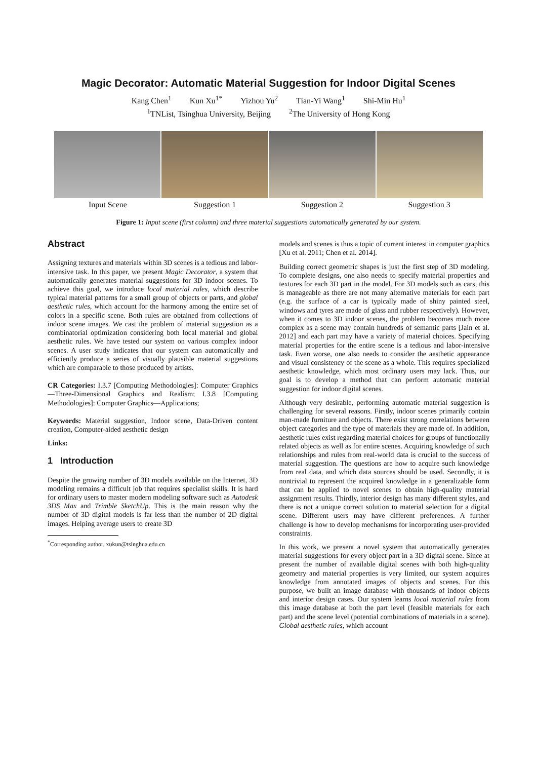Magic Decorator: Automatic Material Suggestion for Indoor Digital Scenes
Kang Chen<sup>1</sup> Kun Xu<sup>1*</sup> Yizhou Yu<sup>2</sup> Tian-Yi Wang<sup>1</sup> Shi-Min Hu<sup>1</sup>
<sup>1</sup> TNList, Tsinghua University, Beijing <sup>2</sup>The University of Hong Kong
Input Scene Suggestion 1 Suggestion 2 Suggestion 3
Figure 1: Input scene (first column) and three material suggestions automatically generated by our system.
Abstract
Assigning textures and materials within 3D scenes is a tedious and labor-intensive task. In this paper, we present Magic Decorator, a system that automatically generates material suggestions for 3D indoor scenes. To achieve this goal, we introduce local material rules, which describe typical material patterns for a small group of objects or parts, and global aesthetic rules, which account for the harmony among the entire set of colors in a specific scene. Both rules are obtained from collections of indoor scene images. We cast the problem of material suggestion as a combinatorial optimization considering both local material and global aesthetic rules. We have tested our system on various complex indoor scenes. A user study indicates that our system can automatically and efficiently produce a series of visually plausible material suggestions which are comparable to those produced by artists.
CR Categories: I.3.7 [Computing Methodologies]: Computer Graphics—Three-Dimensional Graphics and Realism; I.3.8 [Computing Methodologies]: Computer Graphics—Applications;
Keywords: Material suggestion, Indoor scene, Data-Driven content creation, Computer-aided aesthetic design
Links:
1 Introduction
Despite the growing number of 3D models available on the Internet, 3D modeling remains a difficult job that requires specialist skills. It is hard for ordinary users to master modern modeling software such as Autodesk 3DS Max and Trimble SketchUp. This is the main reason why the number of 3D digital models is far less than the number of 2D digital images. Helping average users to create 3D
<sup>*</sup> Corresponding author, xukun@tsinghua.edu.cn
models and scenes is thus a topic of current interest in computer graphics [Xu et al. 2011; Chen et al. 2014].
Building correct geometric shapes is just the first step of 3D modeling. To complete designs, one also needs to specify material properties and textures for each 3D part in the model. For 3D models such as cars, this is manageable as there are not many alternative materials for each part (e.g. the surface of a car is typically made of shiny painted steel, windows and tyres are made of glass and rubber respectively). However, when it comes to 3D indoor scenes, the problem becomes much more complex as a scene may contain hundreds of semantic parts [Jain et al. 2012] and each part may have a variety of material choices. Specifying material properties for the entire scene is a tedious and labor-intensive task. Even worse, one also needs to consider the aesthetic appearance and visual consistency of the scene as a whole. This requires specialized aesthetic knowledge, which most ordinary users may lack. Thus, our goal is to develop a method that can perform automatic material suggestion for indoor digital scenes.
Although very desirable, performing automatic material suggestion is challenging for several reasons. Firstly, indoor scenes primarily contain man-made furniture and objects. There exist strong correlations between object categories and the type of materials they are made of. In addition, aesthetic rules exist regarding material choices for groups of functionally related objects as well as for entire scenes. Acquiring knowledge of such relationships and rules from real-world data is crucial to the success of material suggestion. The questions are how to acquire such knowledge from real data, and which data sources should be used. Secondly, it is nontrivial to represent the acquired knowledge in a generalizable form that can be applied to novel scenes to obtain high-quality material assignment results. Thirdly, interior design has many different styles, and there is not a unique correct solution to material selection for a digital scene. Different users may have different preferences. A further challenge is how to develop mechanisms for incorporating user-provided constraints.
In this work, we present a novel system that automatically generates material suggestions for every object part in a 3D digital scene. Since at present the number of available digital scenes with both high-quality geometry and material properties is very limited, our system acquires knowledge from annotated images of objects and scenes. For this purpose, we built an image database with thousands of indoor objects and interior design cases. Our system learns local material rules from this image database at both the part level (feasible materials for each part) and the scene level (potential combinations of materials in a scene). Global aesthetic rules, which account